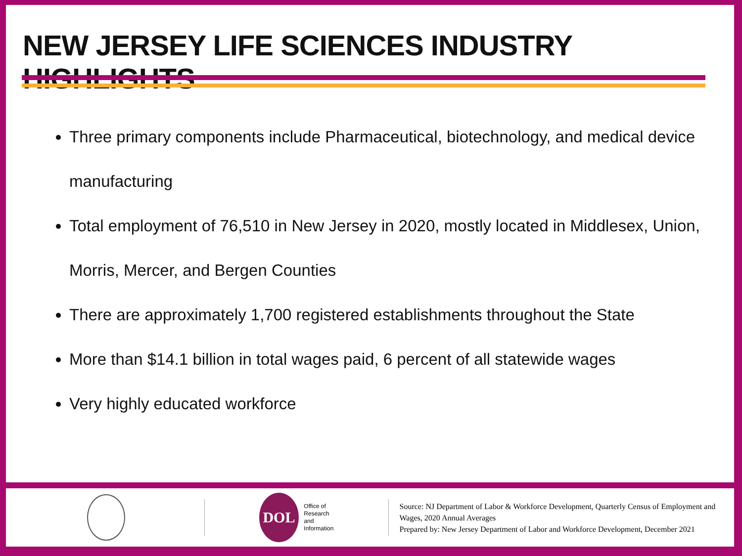NEW JERSEY LIFE SCIENCES INDUSTRY HIGHLIGHTS
Three primary components include Pharmaceutical, biotechnology, and medical device manufacturing
Total employment of 76,510 in New Jersey in 2020, mostly located in Middlesex, Union, Morris, Mercer, and Bergen Counties
There are approximately 1,700 registered establishments throughout the State
More than $14.1 billion in total wages paid, 6 percent of all statewide wages
Very highly educated workforce
DOL
Office of
Research and
Information
Source: NJ Department of Labor & Workforce Development, Quarterly Census of Employment and Wages, 2020 Annual Averages
Prepared by: New Jersey Department of Labor and Workforce Development, December 2021